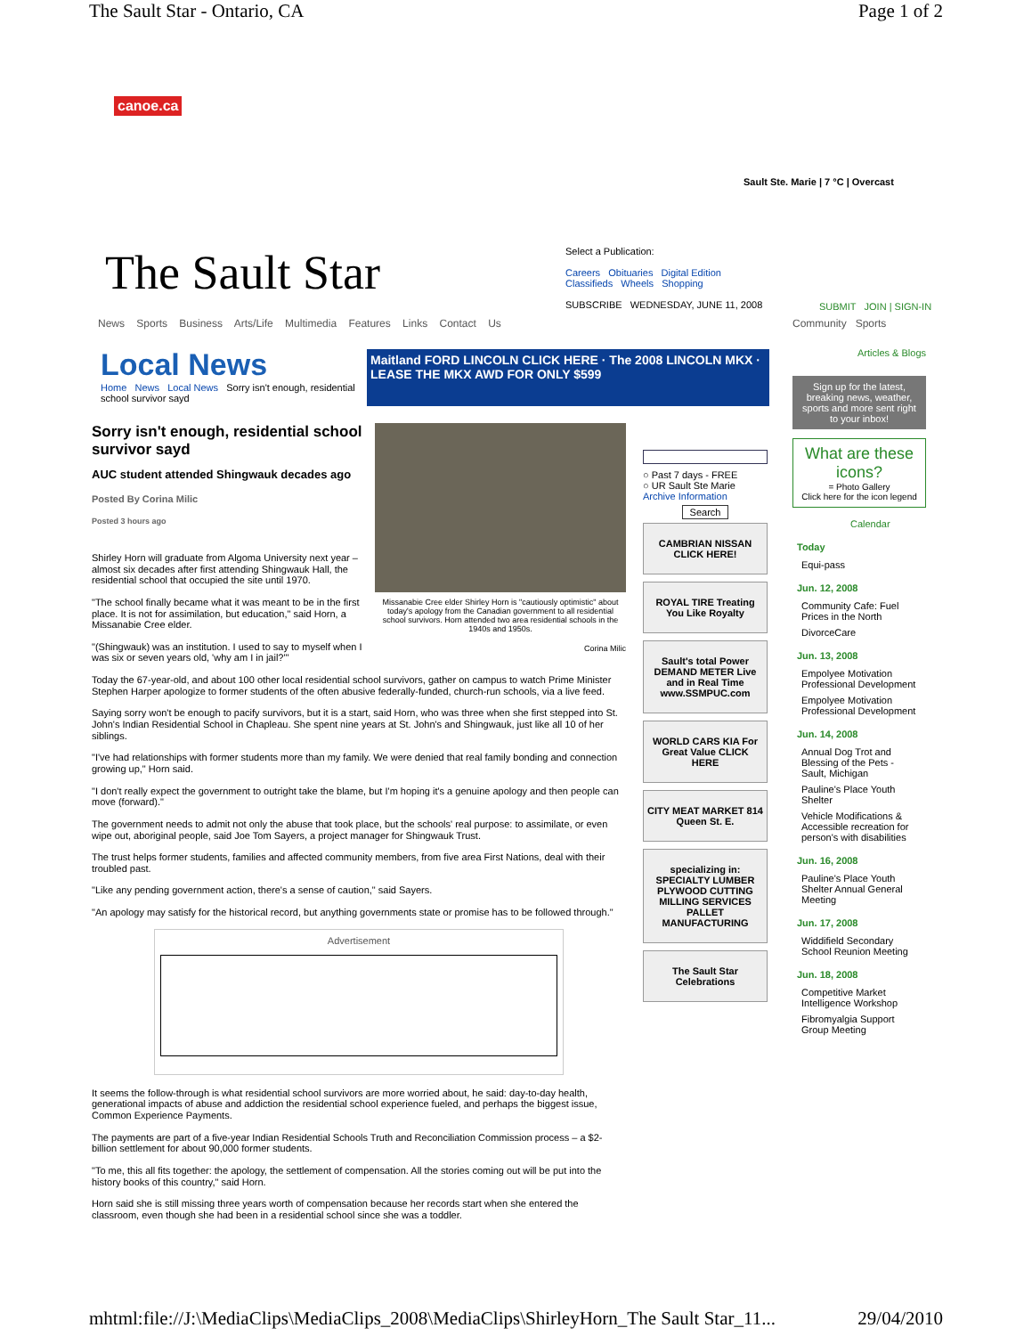The Sault Star - Ontario, CA Page 1 of 2
canoe.ca
Sault Ste. Marie | 7 °C | Overcast
The Sault Star
Select a Publication:
Careers Obituaries Digital Edition
Classifieds Wheels Shopping
SUBSCRIBE WEDNESDAY, JUNE 11, 2008
SUBMIT JOIN | SIGN-IN
News Sports Business Arts/Life Multimedia Features Links Contact Us
Community Sports
Local News
Home News Local News Sorry isn't enough, residential school survivor sayd
Maitland FORD LINCOLN CLICK HERE · The 2008 LINCOLN MKX · LEASE THE MKX AWD FOR ONLY $599
Sorry isn't enough, residential school survivor sayd
AUC student attended Shingwauk decades ago
Posted By Corina Milic
Posted 3 hours ago
Shirley Horn will graduate from Algoma University next year – almost six decades after first attending Shingwauk Hall, the residential school that occupied the site until 1970.
"The school finally became what it was meant to be in the first place. It is not for assimilation, but education," said Horn, a Missanabie Cree elder.
"(Shingwauk) was an institution. I used to say to myself when I was six or seven years old, 'why am I in jail?'"
Missanabie Cree elder Shirley Horn is "cautiously optimistic" about today's apology from the Canadian government to all residential school survivors. Horn attended two area residential schools in the 1940s and 1950s.
Corina Milic
Today the 67-year-old, and about 100 other local residential school survivors, gather on campus to watch Prime Minister Stephen Harper apologize to former students of the often abusive federally-funded, church-run schools, via a live feed.
Saying sorry won't be enough to pacify survivors, but it is a start, said Horn, who was three when she first stepped into St. John's Indian Residential School in Chapleau. She spent nine years at St. John's and Shingwauk, just like all 10 of her siblings.
"I've had relationships with former students more than my family. We were denied that real family bonding and connection growing up," Horn said.
"I don't really expect the government to outright take the blame, but I'm hoping it's a genuine apology and then people can move (forward)."
The government needs to admit not only the abuse that took place, but the schools' real purpose: to assimilate, or even wipe out, aboriginal people, said Joe Tom Sayers, a project manager for Shingwauk Trust.
The trust helps former students, families and affected community members, from five area First Nations, deal with their troubled past.
"Like any pending government action, there's a sense of caution," said Sayers.
"An apology may satisfy for the historical record, but anything governments state or promise has to be followed through."
Advertisement
It seems the follow-through is what residential school survivors are more worried about, he said: day-to-day health, generational impacts of abuse and addiction the residential school experience fueled, and perhaps the biggest issue, Common Experience Payments.
The payments are part of a five-year Indian Residential Schools Truth and Reconciliation Commission process – a $2-billion settlement for about 90,000 former students.
"To me, this all fits together: the apology, the settlement of compensation. All the stories coming out will be put into the history books of this country," said Horn.
Horn said she is still missing three years worth of compensation because her records start when she entered the classroom, even though she had been in a residential school since she was a toddler.
○ Past 7 days - FREE
○ UR Sault Ste Marie
Archive Information
Search
CAMBRIAN NISSAN CLICK HERE!
ROYAL TIRE Treating You Like Royalty
Sault's total Power DEMAND METER Live and in Real Time www.SSMPUC.com
WORLD CARS KIA For Great Value CLICK HERE
CITY MEAT MARKET 814 Queen St. E.
specializing in: SPECIALTY LUMBER PLYWOOD CUTTING MILLING SERVICES PALLET MANUFACTURING
The Sault Star Celebrations
Articles & Blogs
Sign up for the latest, breaking news, weather, sports and more sent right to your inbox!
What are these icons?
= Photo Gallery
Click here for the icon legend
Calendar
Today
Equi-pass
Jun. 12, 2008
Community Cafe: Fuel Prices in the North
DivorceCare
Jun. 13, 2008
Empolyee Motivation Professional Development
Empolyee Motivation Professional Development
Jun. 14, 2008
Annual Dog Trot and Blessing of the Pets - Sault, Michigan
Pauline's Place Youth Shelter
Vehicle Modifications & Accessible recreation for person's with disabilities
Jun. 16, 2008
Pauline's Place Youth Shelter Annual General Meeting
Jun. 17, 2008
Widdifield Secondary School Reunion Meeting
Jun. 18, 2008
Competitive Market Intelligence Workshop
Fibromyalgia Support Group Meeting
mhtml:file://J:\MediaClips\MediaClips_2008\MediaClips\ShirleyHorn_The Sault Star_11... 29/04/2010